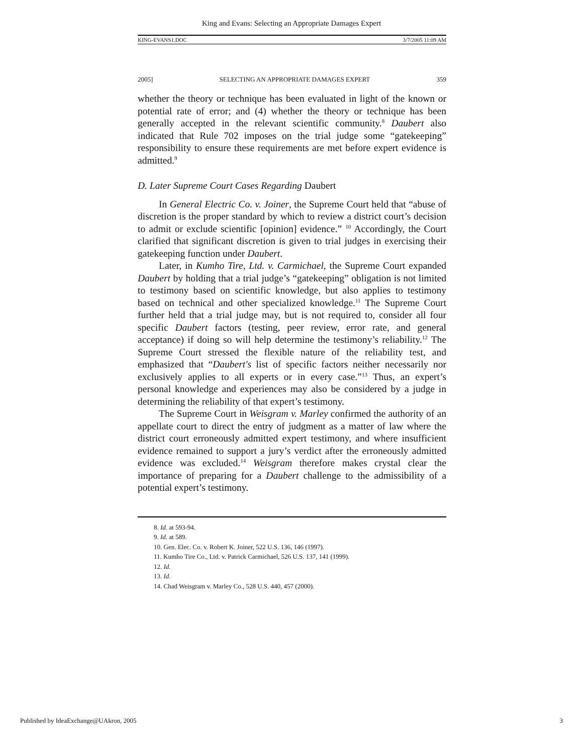King and Evans: Selecting an Appropriate Damages Expert
KING-EVANS1.DOC 3/7/2005 11:09 AM
2005] SELECTING AN APPROPRIATE DAMAGES EXPERT 359
whether the theory or technique has been evaluated in light of the known or potential rate of error; and (4) whether the theory or technique has been generally accepted in the relevant scientific community.<sup>8</sup> Daubert also indicated that Rule 702 imposes on the trial judge some “gatekeeping” responsibility to ensure these requirements are met before expert evidence is admitted.<sup>9</sup>
D. Later Supreme Court Cases Regarding Daubert
In General Electric Co. v. Joiner, the Supreme Court held that “abuse of discretion is the proper standard by which to review a district court’s decision to admit or exclude scientific [opinion] evidence.” <sup>10</sup> Accordingly, the Court clarified that significant discretion is given to trial judges in exercising their gatekeeping function under Daubert.
Later, in Kumho Tire, Ltd. v. Carmichael, the Supreme Court expanded Daubert by holding that a trial judge’s “gatekeeping” obligation is not limited to testimony based on scientific knowledge, but also applies to testimony based on technical and other specialized knowledge.<sup>11</sup> The Supreme Court further held that a trial judge may, but is not required to, consider all four specific Daubert factors (testing, peer review, error rate, and general acceptance) if doing so will help determine the testimony’s reliability.<sup>12</sup> The Supreme Court stressed the flexible nature of the reliability test, and emphasized that “Daubert's list of specific factors neither necessarily nor exclusively applies to all experts or in every case.”<sup>13</sup> Thus, an expert’s personal knowledge and experiences may also be considered by a judge in determining the reliability of that expert’s testimony.
The Supreme Court in Weisgram v. Marley confirmed the authority of an appellate court to direct the entry of judgment as a matter of law where the district court erroneously admitted expert testimony, and where insufficient evidence remained to support a jury’s verdict after the erroneously admitted evidence was excluded.<sup>14</sup> Weisgram therefore makes crystal clear the importance of preparing for a Daubert challenge to the admissibility of a potential expert’s testimony.
8. Id. at 593-94.
9. Id. at 589.
10. Gen. Elec. Co. v. Robert K. Joiner, 522 U.S. 136, 146 (1997).
11. Kumho Tire Co., Ltd. v. Patrick Carmichael, 526 U.S. 137, 141 (1999).
12. Id.
13. Id.
14. Chad Weisgram v. Marley Co., 528 U.S. 440, 457 (2000).
Published by IdeaExchange@UAkron, 2005 3